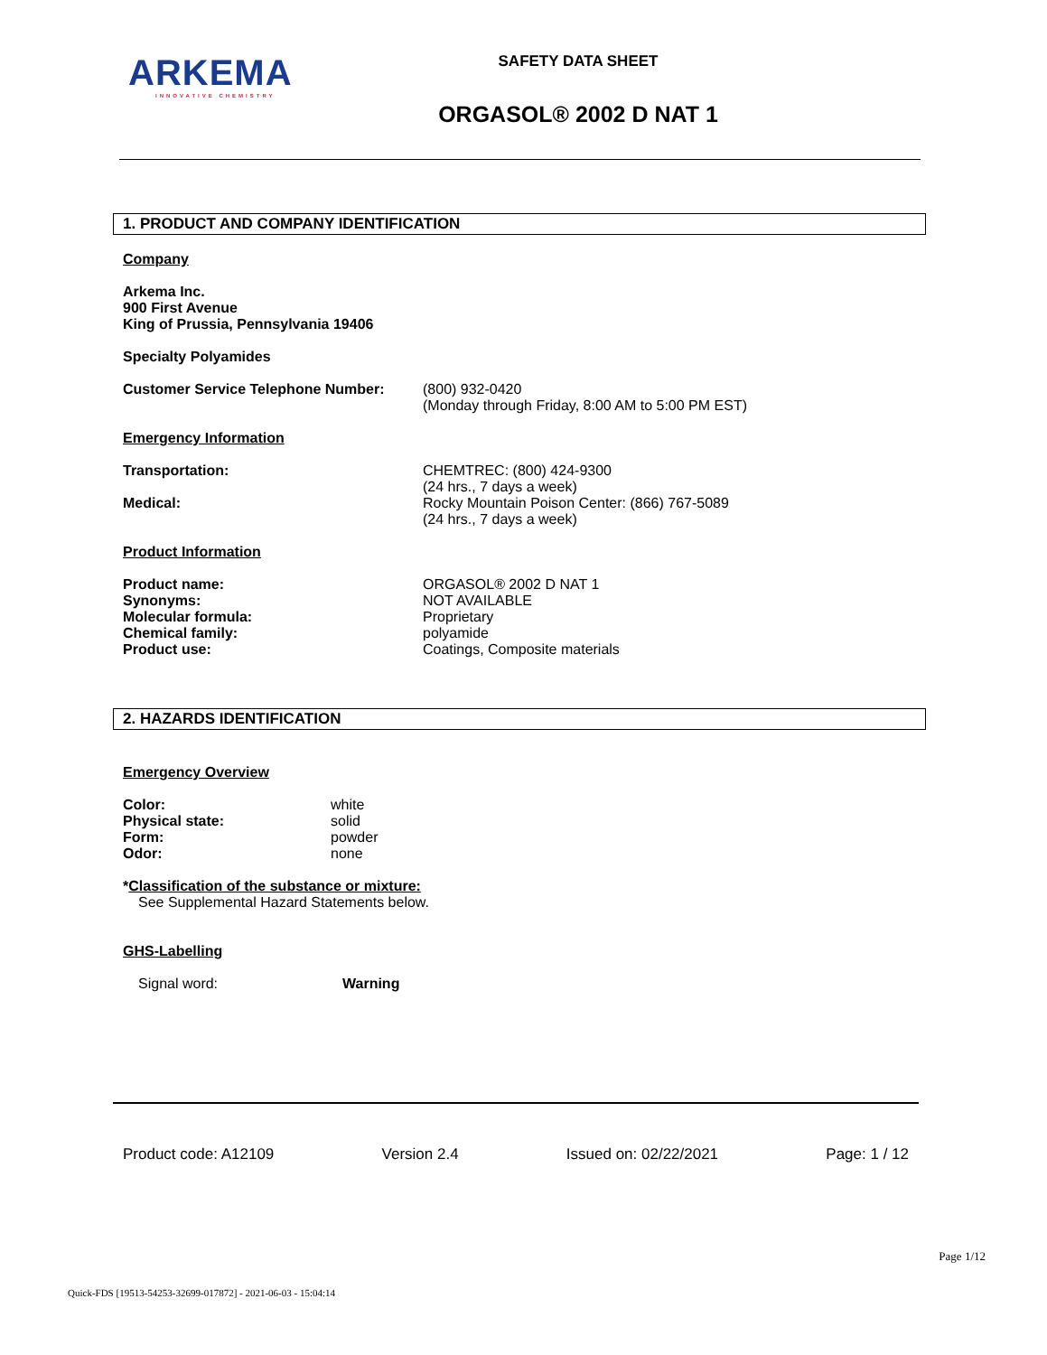ARKEMA
INNOVATIVE CHEMISTRY
SAFETY DATA SHEET
ORGASOL® 2002 D NAT 1
1. PRODUCT AND COMPANY IDENTIFICATION
Company
Arkema Inc.
900 First Avenue
King of Prussia, Pennsylvania 19406
Specialty Polyamides
Customer Service Telephone Number: (800) 932-0420
(Monday through Friday, 8:00 AM to 5:00 PM EST)
Emergency Information
Transportation: CHEMTREC: (800) 424-9300
(24 hrs., 7 days a week)
Medical: Rocky Mountain Poison Center: (866) 767-5089
(24 hrs., 7 days a week)
Product Information
Product name: ORGASOL® 2002 D NAT 1
Synonyms: NOT AVAILABLE
Molecular formula: Proprietary
Chemical family: polyamide
Product use: Coatings, Composite materials
2. HAZARDS IDENTIFICATION
Emergency Overview
Color: white
Physical state: solid
Form: powder
Odor: none
*Classification of the substance or mixture:
See Supplemental Hazard Statements below.
GHS-Labelling
Signal word: Warning
Product code: A12109 Version 2.4 Issued on: 02/22/2021 Page: 1 / 12
Page 1/12
Quick-FDS [19513-54253-32699-017872] - 2021-06-03 - 15:04:14